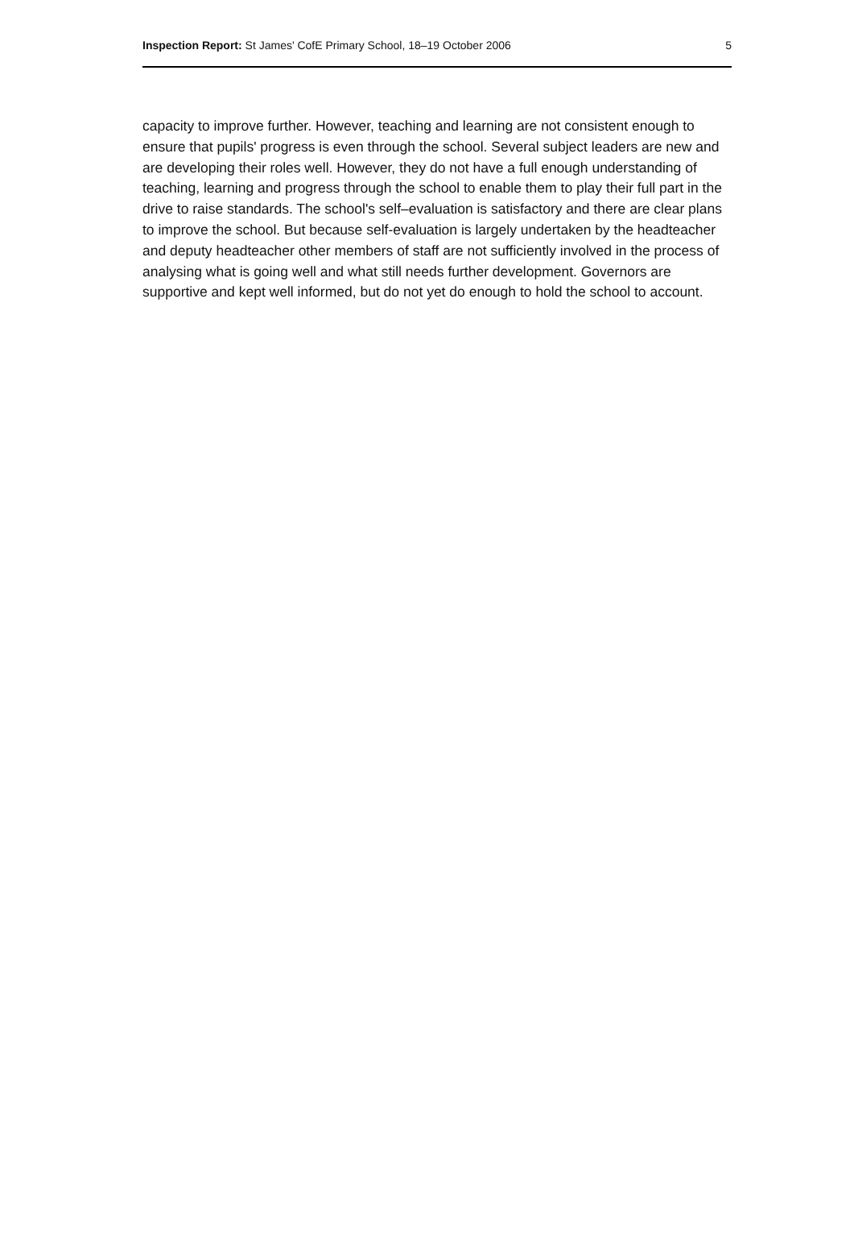Inspection Report: St James' CofE Primary School, 18–19 October 2006 5
capacity to improve further. However, teaching and learning are not consistent enough to ensure that pupils' progress is even through the school. Several subject leaders are new and are developing their roles well. However, they do not have a full enough understanding of teaching, learning and progress through the school to enable them to play their full part in the drive to raise standards. The school's self–evaluation is satisfactory and there are clear plans to improve the school. But because self-evaluation is largely undertaken by the headteacher and deputy headteacher other members of staff are not sufficiently involved in the process of analysing what is going well and what still needs further development. Governors are supportive and kept well informed, but do not yet do enough to hold the school to account.